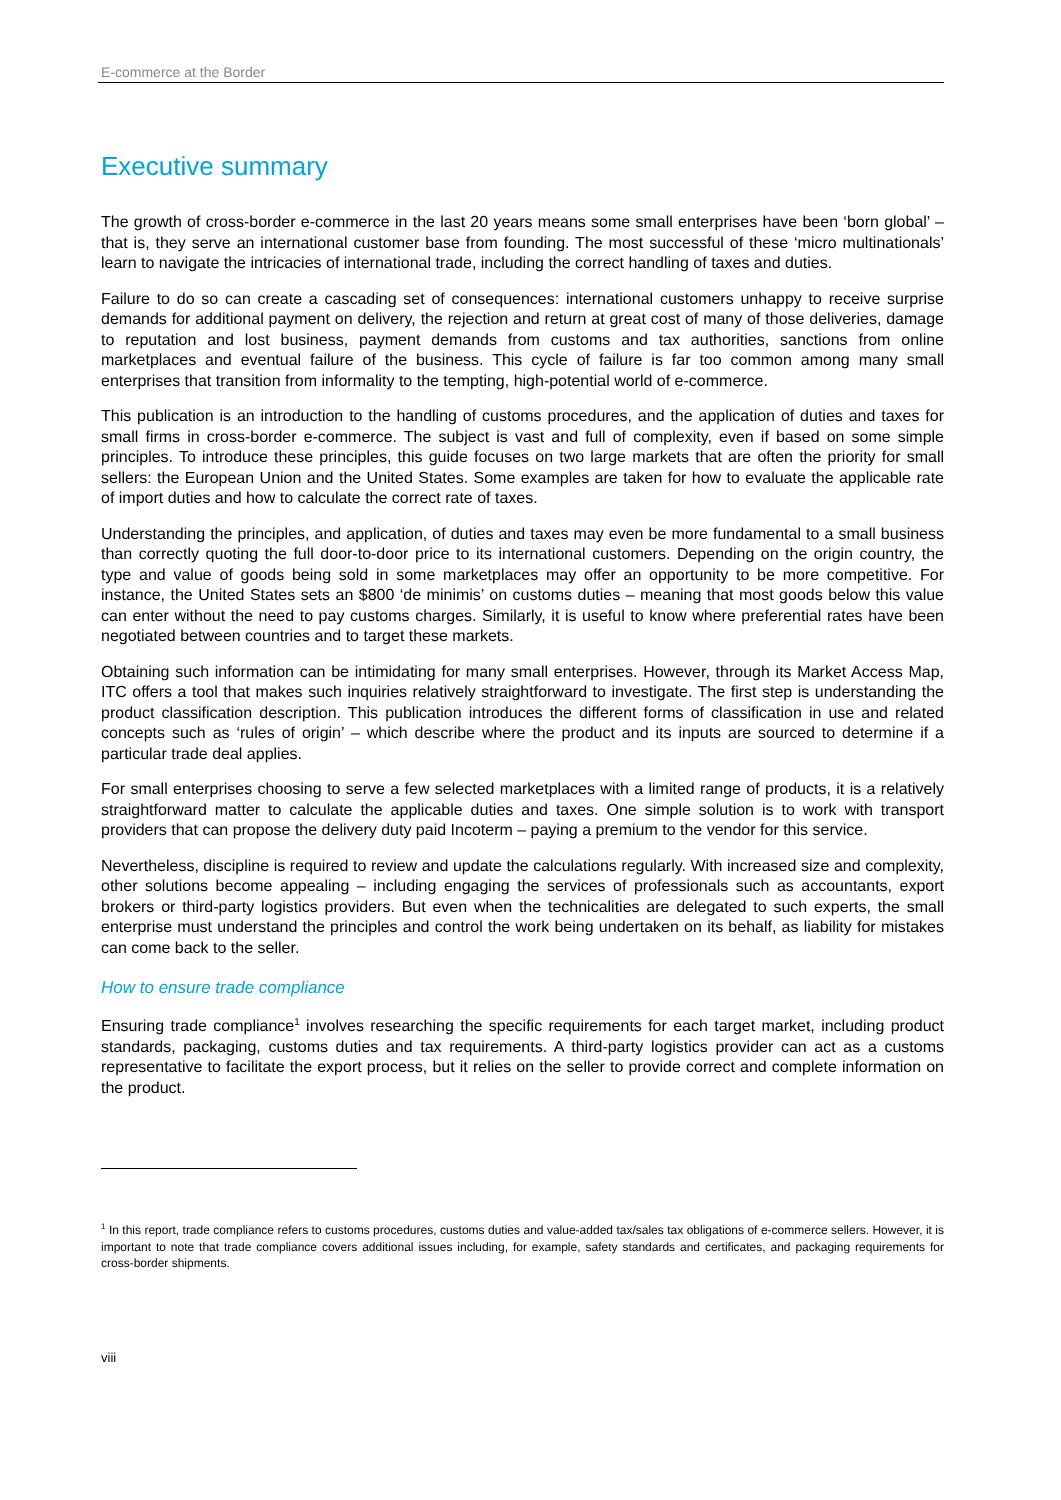E-commerce at the Border
Executive summary
The growth of cross-border e-commerce in the last 20 years means some small enterprises have been ‘born global’ – that is, they serve an international customer base from founding. The most successful of these ‘micro multinationals’ learn to navigate the intricacies of international trade, including the correct handling of taxes and duties.
Failure to do so can create a cascading set of consequences: international customers unhappy to receive surprise demands for additional payment on delivery, the rejection and return at great cost of many of those deliveries, damage to reputation and lost business, payment demands from customs and tax authorities, sanctions from online marketplaces and eventual failure of the business. This cycle of failure is far too common among many small enterprises that transition from informality to the tempting, high-potential world of e-commerce.
This publication is an introduction to the handling of customs procedures, and the application of duties and taxes for small firms in cross-border e-commerce. The subject is vast and full of complexity, even if based on some simple principles. To introduce these principles, this guide focuses on two large markets that are often the priority for small sellers: the European Union and the United States. Some examples are taken for how to evaluate the applicable rate of import duties and how to calculate the correct rate of taxes.
Understanding the principles, and application, of duties and taxes may even be more fundamental to a small business than correctly quoting the full door-to-door price to its international customers. Depending on the origin country, the type and value of goods being sold in some marketplaces may offer an opportunity to be more competitive. For instance, the United States sets an $800 ‘de minimis’ on customs duties – meaning that most goods below this value can enter without the need to pay customs charges. Similarly, it is useful to know where preferential rates have been negotiated between countries and to target these markets.
Obtaining such information can be intimidating for many small enterprises. However, through its Market Access Map, ITC offers a tool that makes such inquiries relatively straightforward to investigate. The first step is understanding the product classification description. This publication introduces the different forms of classification in use and related concepts such as ‘rules of origin’ – which describe where the product and its inputs are sourced to determine if a particular trade deal applies.
For small enterprises choosing to serve a few selected marketplaces with a limited range of products, it is a relatively straightforward matter to calculate the applicable duties and taxes. One simple solution is to work with transport providers that can propose the delivery duty paid Incoterm – paying a premium to the vendor for this service.
Nevertheless, discipline is required to review and update the calculations regularly. With increased size and complexity, other solutions become appealing – including engaging the services of professionals such as accountants, export brokers or third-party logistics providers. But even when the technicalities are delegated to such experts, the small enterprise must understand the principles and control the work being undertaken on its behalf, as liability for mistakes can come back to the seller.
How to ensure trade compliance
Ensuring trade compliance<sup>1</sup> involves researching the specific requirements for each target market, including product standards, packaging, customs duties and tax requirements. A third-party logistics provider can act as a customs representative to facilitate the export process, but it relies on the seller to provide correct and complete information on the product.
<sup>1</sup> In this report, trade compliance refers to customs procedures, customs duties and value-added tax/sales tax obligations of e-commerce sellers. However, it is important to note that trade compliance covers additional issues including, for example, safety standards and certificates, and packaging requirements for cross-border shipments.
viii